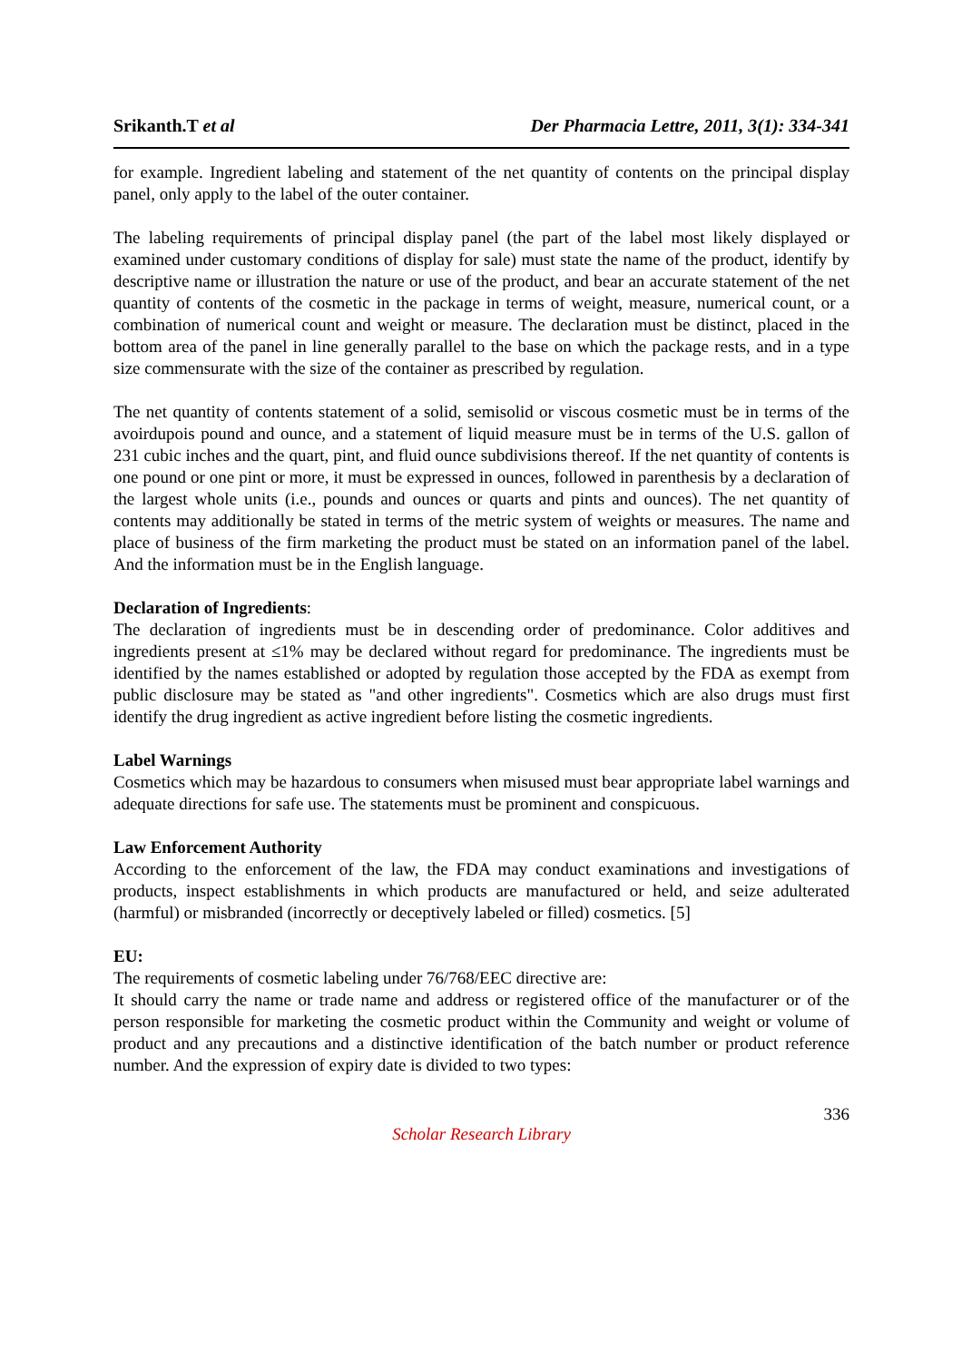Srikanth.T et al Der Pharmacia Lettre, 2011, 3(1): 334-341
for example. Ingredient labeling and statement of the net quantity of contents on the principal display panel, only apply to the label of the outer container.
The labeling requirements of principal display panel (the part of the label most likely displayed or examined under customary conditions of display for sale) must state the name of the product, identify by descriptive name or illustration the nature or use of the product, and bear an accurate statement of the net quantity of contents of the cosmetic in the package in terms of weight, measure, numerical count, or a combination of numerical count and weight or measure. The declaration must be distinct, placed in the bottom area of the panel in line generally parallel to the base on which the package rests, and in a type size commensurate with the size of the container as prescribed by regulation.
The net quantity of contents statement of a solid, semisolid or viscous cosmetic must be in terms of the avoirdupois pound and ounce, and a statement of liquid measure must be in terms of the U.S. gallon of 231 cubic inches and the quart, pint, and fluid ounce subdivisions thereof. If the net quantity of contents is one pound or one pint or more, it must be expressed in ounces, followed in parenthesis by a declaration of the largest whole units (i.e., pounds and ounces or quarts and pints and ounces). The net quantity of contents may additionally be stated in terms of the metric system of weights or measures. The name and place of business of the firm marketing the product must be stated on an information panel of the label. And the information must be in the English language.
Declaration of Ingredients:
The declaration of ingredients must be in descending order of predominance. Color additives and ingredients present at ≤1% may be declared without regard for predominance. The ingredients must be identified by the names established or adopted by regulation those accepted by the FDA as exempt from public disclosure may be stated as "and other ingredients". Cosmetics which are also drugs must first identify the drug ingredient as active ingredient before listing the cosmetic ingredients.
Label Warnings
Cosmetics which may be hazardous to consumers when misused must bear appropriate label warnings and adequate directions for safe use. The statements must be prominent and conspicuous.
Law Enforcement Authority
According to the enforcement of the law, the FDA may conduct examinations and investigations of products, inspect establishments in which products are manufactured or held, and seize adulterated (harmful) or misbranded (incorrectly or deceptively labeled or filled) cosmetics. [5]
EU:
The requirements of cosmetic labeling under 76/768/EEC directive are:
It should carry the name or trade name and address or registered office of the manufacturer or of the person responsible for marketing the cosmetic product within the Community and weight or volume of product and any precautions and a distinctive identification of the batch number or product reference number. And the expression of expiry date is divided to two types:
336
Scholar Research Library